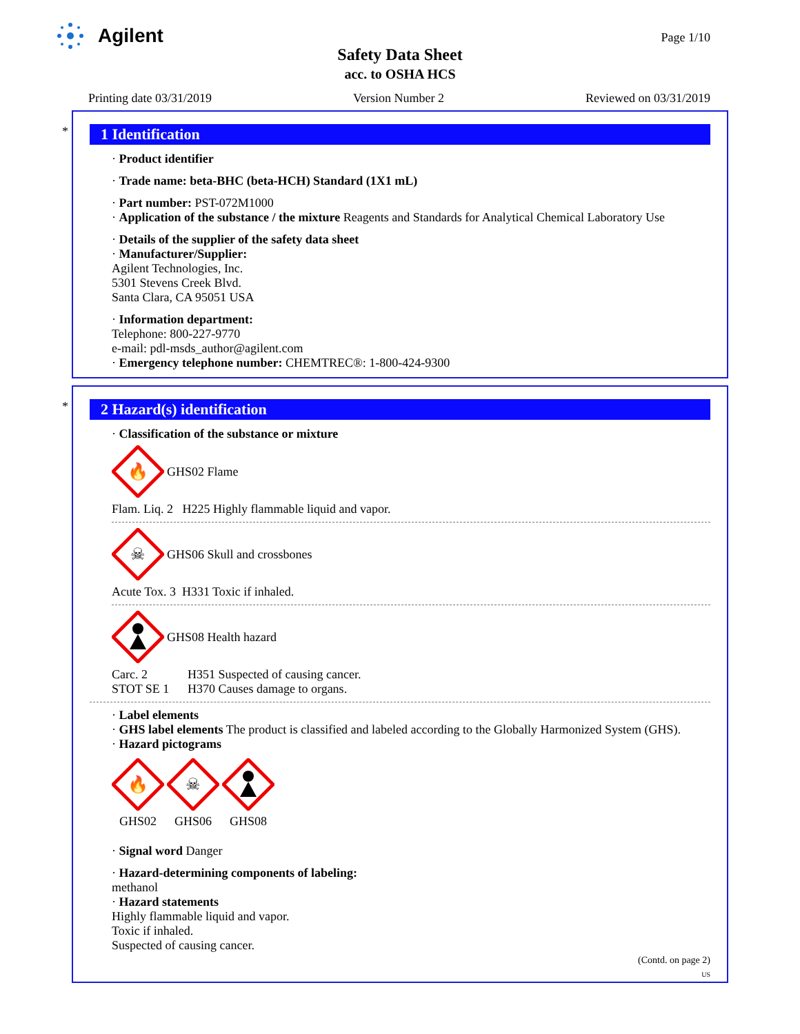Agilent
Page 1/10
Safety Data Sheet
acc. to OSHA HCS
Printing date 03/31/2019 Version Number 2 Reviewed on 03/31/2019
*
1 Identification
· Product identifier
· Trade name: beta-BHC (beta-HCH) Standard (1X1 mL)
· Part number: PST-072M1000
· Application of the substance / the mixture Reagents and Standards for Analytical Chemical Laboratory Use
· Details of the supplier of the safety data sheet
· Manufacturer/Supplier:
Agilent Technologies, Inc.
5301 Stevens Creek Blvd.
Santa Clara, CA 95051 USA
· Information department:
Telephone: 800-227-9770
e-mail: pdl-msds_author@agilent.com
· Emergency telephone number: CHEMTREC®: 1-800-424-9300
*
2 Hazard(s) identification
· Classification of the substance or mixture
🔥
GHS02 Flame
Flam. Liq. 2 H225 Highly flammable liquid and vapor.
☠
GHS06 Skull and crossbones
Acute Tox. 3 H331 Toxic if inhaled.
GHS08 Health hazard
Carc. 2 H351 Suspected of causing cancer.
STOT SE 1 H370 Causes damage to organs.
· Label elements
· GHS label elements The product is classified and labeled according to the Globally Harmonized System (GHS).
· Hazard pictograms
🔥
GHS02
☠
GHS06
GHS08
· Signal word Danger
· Hazard-determining components of labeling:
methanol
· Hazard statements
Highly flammable liquid and vapor.
Toxic if inhaled.
Suspected of causing cancer.
(Contd. on page 2)
US